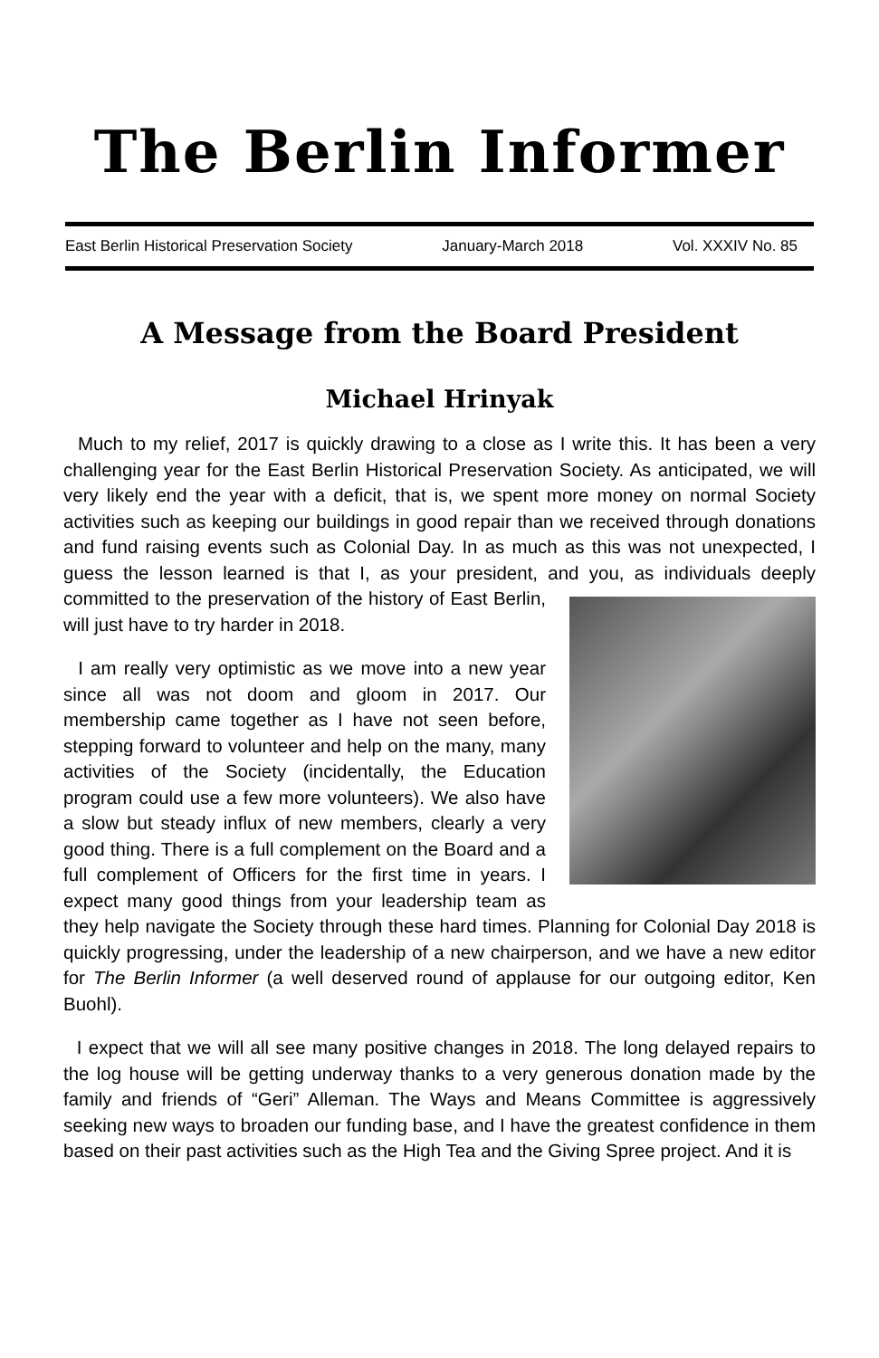The Berlin Informer
East Berlin Historical Preservation Society January-March 2018 Vol. XXXIV No. 85
A Message from the Board President
Michael Hrinyak
Much to my relief, 2017 is quickly drawing to a close as I write this. It has been a very challenging year for the East Berlin Historical Preservation Society. As anticipated, we will very likely end the year with a deficit, that is, we spent more money on normal Society activities such as keeping our buildings in good repair than we received through donations and fund raising events such as Colonial Day. In as much as this was not unexpected, I guess the lesson learned is that I, as your president, and you, as individuals deeply committed to the preservation of the history of East Berlin, will just have to try harder in 2018.
I am really very optimistic as we move into a new year since all was not doom and gloom in 2017. Our membership came together as I have not seen before, stepping forward to volunteer and help on the many, many activities of the Society (incidentally, the Education program could use a few more volunteers). We also have a slow but steady influx of new members, clearly a very good thing. There is a full complement on the Board and a full complement of Officers for the first time in years. I expect many good things from your leadership team as they help navigate the Society through these hard times. Planning for Colonial Day 2018 is quickly progressing, under the leadership of a new chairperson, and we have a new editor for The Berlin Informer (a well deserved round of applause for our outgoing editor, Ken Buohl).
I expect that we will all see many positive changes in 2018. The long delayed repairs to the log house will be getting underway thanks to a very generous donation made by the family and friends of “Geri” Alleman. The Ways and Means Committee is aggressively seeking new ways to broaden our funding base, and I have the greatest confidence in them based on their past activities such as the High Tea and the Giving Spree project. And it is